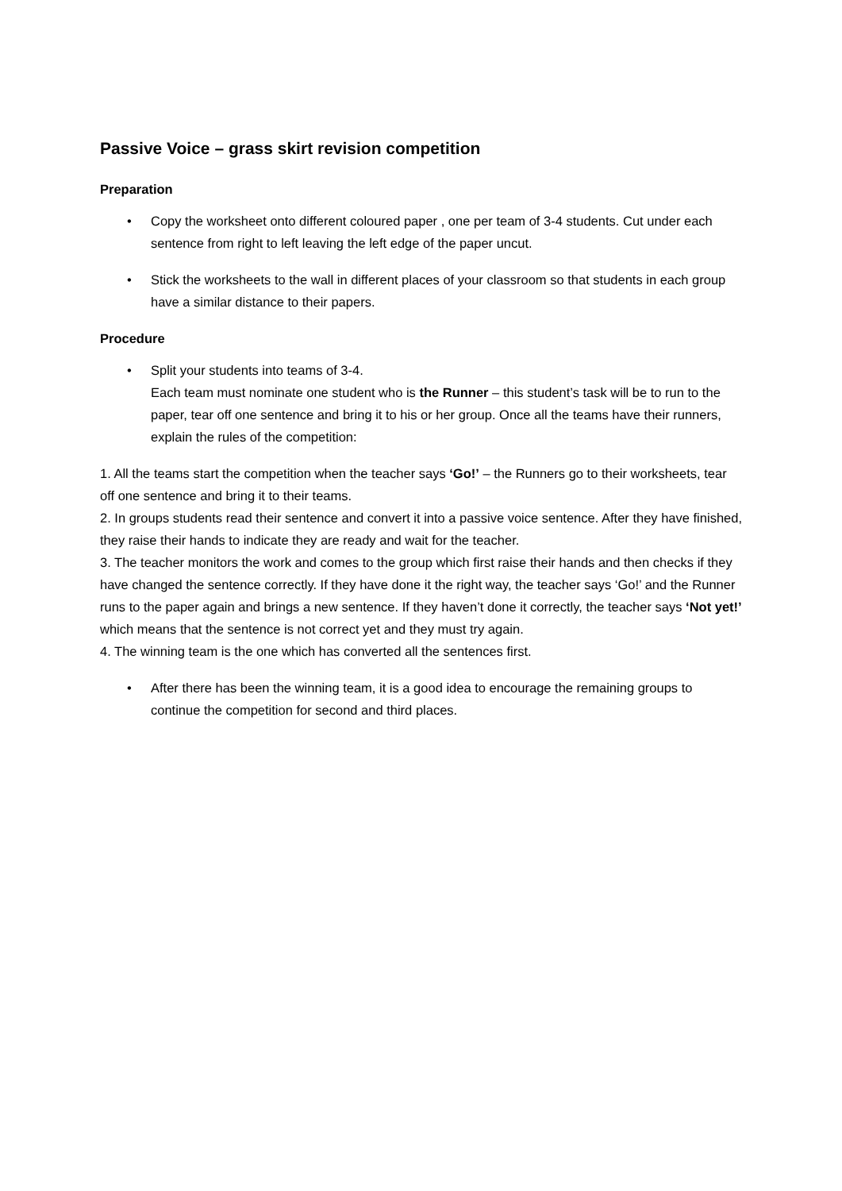Passive Voice – grass skirt revision competition
Preparation
• Copy the worksheet onto different coloured paper , one per team of 3-4 students. Cut under each sentence from right to left leaving the left edge of the paper uncut.
• Stick the worksheets to the wall in different places of your classroom so that students in each group have a similar distance to their papers.
Procedure
• Split your students into teams of 3-4.
Each team must nominate one student who is the Runner – this student’s task will be to run to the paper, tear off one sentence and bring it to his or her group. Once all the teams have their runners, explain the rules of the competition:
1. All the teams start the competition when the teacher says ‘Go!’ – the Runners go to their worksheets, tear off one sentence and bring it to their teams.
2. In groups students read their sentence and convert it into a passive voice sentence. After they have finished, they raise their hands to indicate they are ready and wait for the teacher.
3. The teacher monitors the work and comes to the group which first raise their hands and then checks if they have changed the sentence correctly. If they have done it the right way, the teacher says ‘Go!’ and the Runner runs to the paper again and brings a new sentence. If they haven’t done it correctly, the teacher says ‘Not yet!’ which means that the sentence is not correct yet and they must try again.
4. The winning team is the one which has converted all the sentences first.
• After there has been the winning team, it is a good idea to encourage the remaining groups to continue the competition for second and third places.